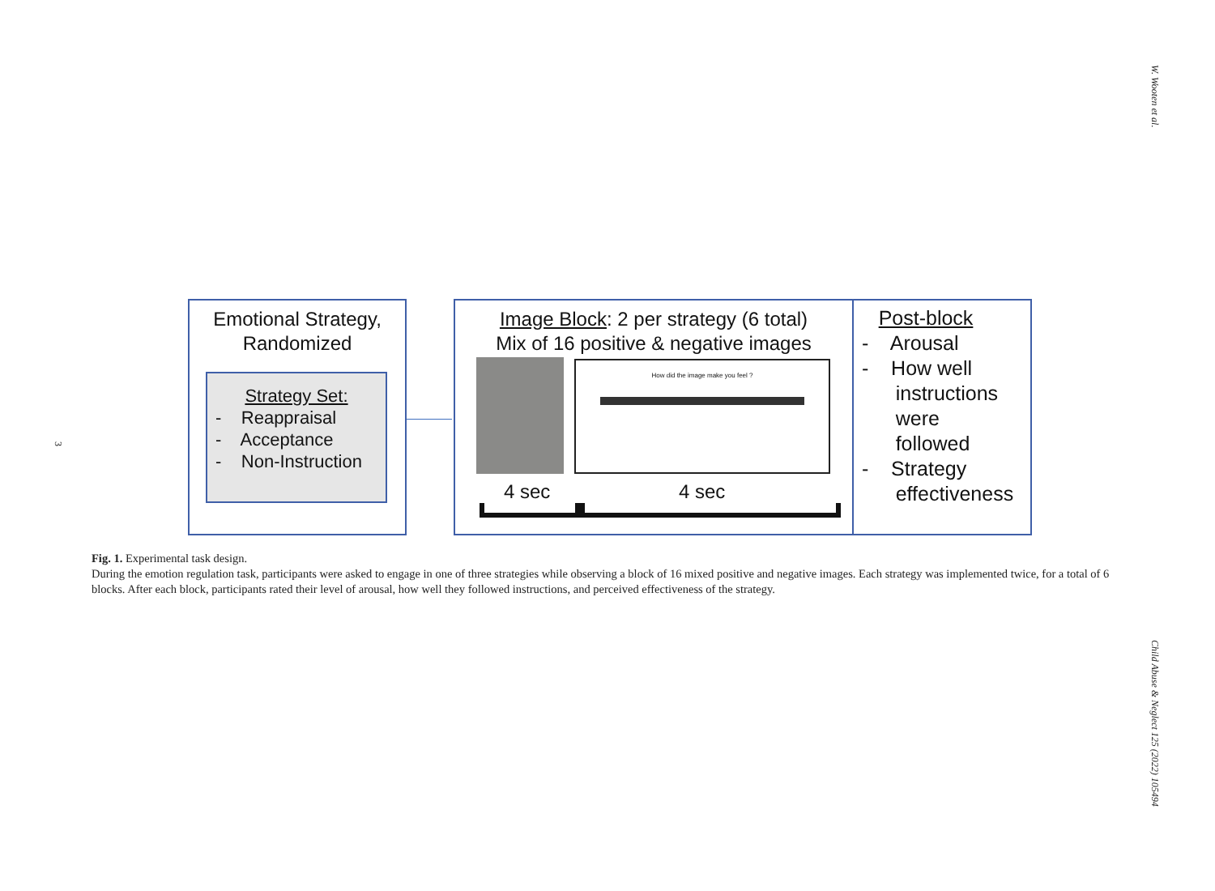W. Wooten et al.
3
Child Abuse & Neglect 125 (2022) 105494
Emotional Strategy,
Randomized
Strategy Set:
- Reappraisal
- Acceptance
- Non-Instruction
Image Block: 2 per strategy (6 total)
Mix of 16 positive & negative images
How did the image make you feel ?
4 sec 4 sec
Post-block
- Arousal
- How well
instructions
were
followed
- Strategy
effectiveness
Fig. 1. Experimental task design.
During the emotion regulation task, participants were asked to engage in one of three strategies while observing a block of 16 mixed positive and negative images. Each strategy was implemented twice, for a total of 6 blocks. After each block, participants rated their level of arousal, how well they followed instructions, and perceived effectiveness of the strategy.